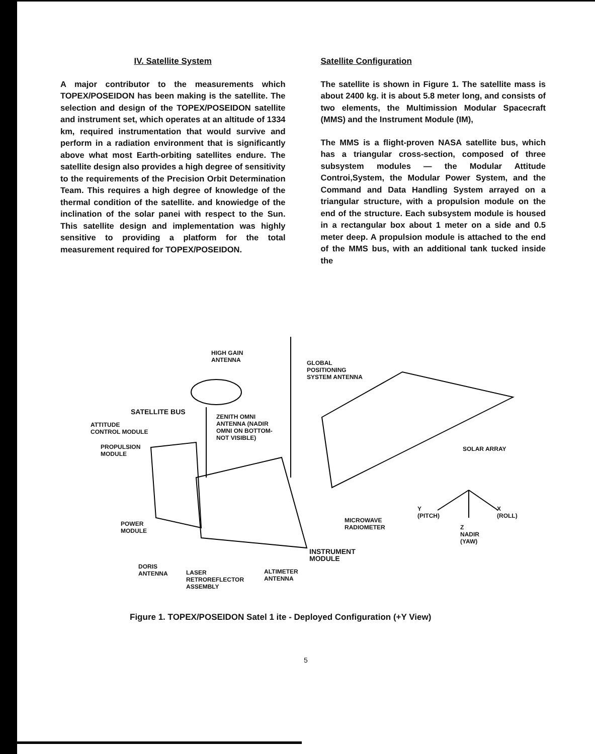IV. Satellite System
A major contributor to the measurements which TOPEX/POSEIDON has been making is the satellite. The selection and design of the TOPEX/POSEIDON satellite and instrument set, which operates at an altitude of 1334 km, required instrumentation that would survive and perform in a radiation environment that is significantly above what most Earth-orbiting satellites endure. The satellite design also provides a high degree of sensitivity to the requirements of the Precision Orbit Determination Team. This requires a high degree of knowledge of the thermal condition of the satellite. and knowiedge of the inclination of the solar panei with respect to the Sun. This satellite design and implementation was highly sensitive to providing a platform for the total measurement required for TOPEX/POSEIDON.
Satellite Configuration
The satellite is shown in Figure 1. The satellite mass is about 2400 kg. it is about 5.8 meter long, and consists of two elements, the Multimission Modular Spacecraft (MMS) and the Instrument Module (IM),
The MMS is a flight-proven NASA satellite bus, which has a triangular cross-section, composed of three subsystem modules — the Modular Attitude Controi,System, the Modular Power System, and the Command and Data Handling System arrayed on a triangular structure, with a propulsion module on the end of the structure. Each subsystem module is housed in a rectangular box about 1 meter on a side and 0.5 meter deep. A propulsion module is attached to the end of the MMS bus, with an additional tank tucked inside the
HIGH GAIN
ANTENNA GLOBAL
POSITIONING
SYSTEM ANTENNA
SATELLITE BUS
ATTITUDE
CONTROL MODULE
ZENITH OMNI
ANTENNA (NADIR
OMNI ON BOTTOM-
NOT VISIBLE)
PROPULSION
MODULE
SOLAR ARRAY
Y
(PITCH)
X
(ROLL)
Z
NADIR
(YAW)
POWER
MODULE
MICROWAVE
RADIOMETER
INSTRUMENT
MODULE
DORIS
ANTENNA LASER
RETROREFLECTOR
ASSEMBLY
ALTIMETER
ANTENNA
Figure 1. TOPEX/POSEIDON Satel 1 ite - Deployed Configuration (+Y View)
5